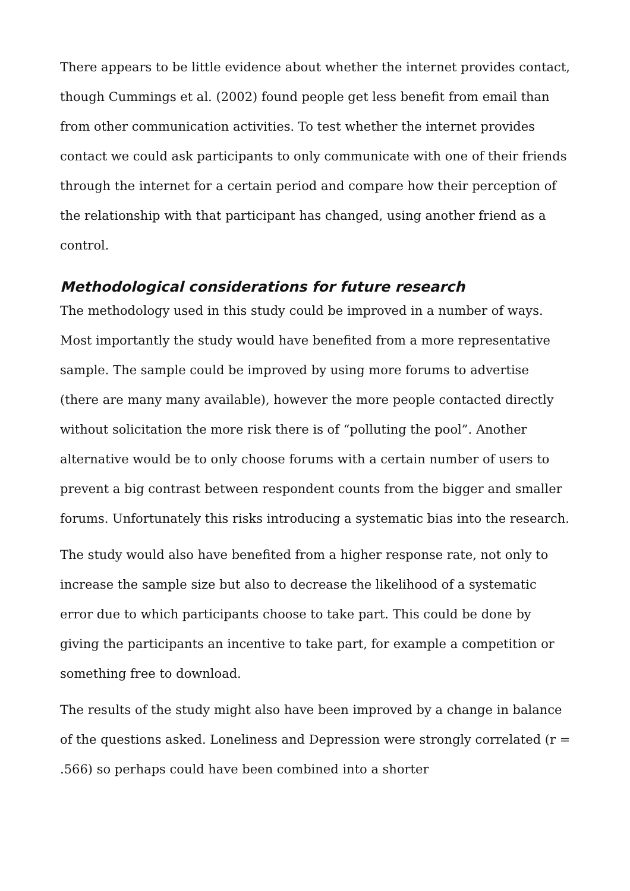There appears to be little evidence about whether the internet provides contact, though Cummings et al. (2002) found people get less benefit from email than from other communication activities. To test whether the internet provides contact we could ask participants to only communicate with one of their friends through the internet for a certain period and compare how their perception of the relationship with that participant has changed, using another friend as a control.
Methodological considerations for future research
The methodology used in this study could be improved in a number of ways. Most importantly the study would have benefited from a more representative sample. The sample could be improved by using more forums to advertise (there are many many available), however the more people contacted directly without solicitation the more risk there is of “polluting the pool”. Another alternative would be to only choose forums with a certain number of users to prevent a big contrast between respondent counts from the bigger and smaller forums. Unfortunately this risks introducing a systematic bias into the research.
The study would also have benefited from a higher response rate, not only to increase the sample size but also to decrease the likelihood of a systematic error due to which participants choose to take part. This could be done by giving the participants an incentive to take part, for example a competition or something free to download.
The results of the study might also have been improved by a change in balance of the questions asked. Loneliness and Depression were strongly correlated (r = .566) so perhaps could have been combined into a shorter